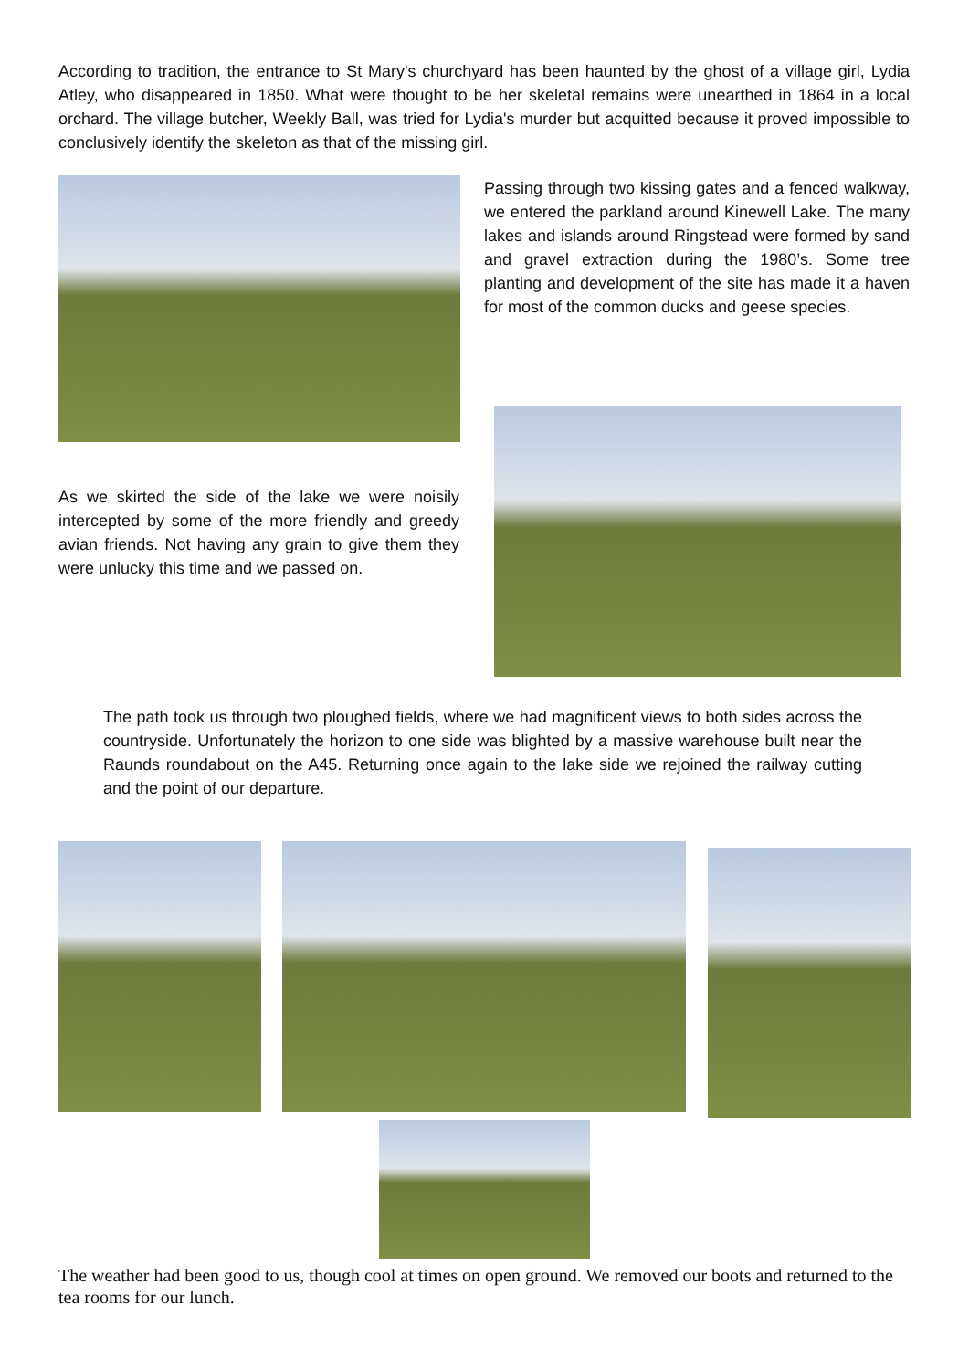According to tradition, the entrance to St Mary's churchyard has been haunted by the ghost of a village girl, Lydia Atley, who disappeared in 1850. What were thought to be her skeletal remains were unearthed in 1864 in a local orchard. The village butcher, Weekly Ball, was tried for Lydia's murder but acquitted because it proved impossible to conclusively identify the skeleton as that of the missing girl.
Passing through two kissing gates and a fenced walkway, we entered the parkland around Kinewell Lake. The many lakes and islands around Ringstead were formed by sand and gravel extraction during the 1980’s. Some tree planting and development of the site has made it a haven for most of the common ducks and geese species.
As we skirted the side of the lake we were noisily intercepted by some of the more friendly and greedy avian friends. Not having any grain to give them they were unlucky this time and we passed on.
The path took us through two ploughed fields, where we had magnificent views to both sides across the countryside. Unfortunately the horizon to one side was blighted by a massive warehouse built near the Raunds roundabout on the A45. Returning once again to the lake side we rejoined the railway cutting and the point of our departure.
The weather had been good to us, though cool at times on open ground. We removed our boots and returned to the tea rooms for our lunch.